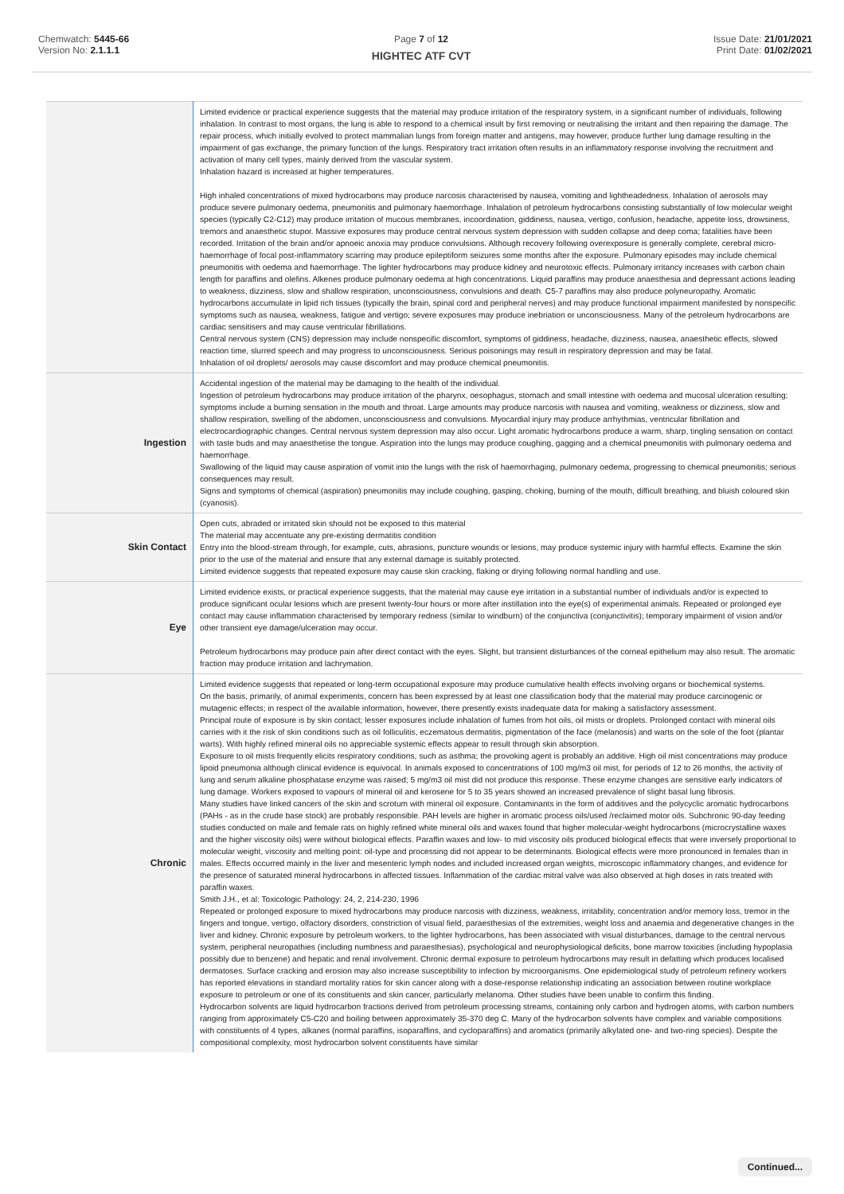Chemwatch: 5445-66
Version No: 2.1.1.1
Page 7 of 12
HIGHTEC ATF CVT
Issue Date: 21/01/2021
Print Date: 01/02/2021
| | Limited evidence or practical experience suggests that the material may produce irritation of the respiratory system, in a significant number of individuals, following inhalation. In contrast to most organs, the lung is able to respond to a chemical insult by first removing or neutralising the irritant and then repairing the damage. The repair process, which initially evolved to protect mammalian lungs from foreign matter and antigens, may however, produce further lung damage resulting in the impairment of gas exchange, the primary function of the lungs. Respiratory tract irritation often results in an inflammatory response involving the recruitment and activation of many cell types, mainly derived from the vascular system. Inhalation hazard is increased at higher temperatures. High inhaled concentrations of mixed hydrocarbons may produce narcosis characterised by nausea, vomiting and lightheadedness. Inhalation of aerosols may produce severe pulmonary oedema, pneumonitis and pulmonary haemorrhage. Inhalation of petroleum hydrocarbons consisting substantially of low molecular weight species (typically C2-C12) may produce irritation of mucous membranes, incoordination, giddiness, nausea, vertigo, confusion, headache, appetite loss, drowsiness, tremors and anaesthetic stupor. Massive exposures may produce central nervous system depression with sudden collapse and deep coma; fatalities have been recorded. Irritation of the brain and/or apnoeic anoxia may produce convulsions. Although recovery following overexposure is generally complete, cerebral micro-haemorrhage of focal post-inflammatory scarring may produce epileptiform seizures some months after the exposure. Pulmonary episodes may include chemical pneumonitis with oedema and haemorrhage. The lighter hydrocarbons may produce kidney and neurotoxic effects. Pulmonary irritancy increases with carbon chain length for paraffins and olefins. Alkenes produce pulmonary oedema at high concentrations. Liquid paraffins may produce anaesthesia and depressant actions leading to weakness, dizziness, slow and shallow respiration, unconsciousness, convulsions and death. C5-7 paraffins may also produce polyneuropathy. Aromatic hydrocarbons accumulate in lipid rich tissues (typically the brain, spinal cord and peripheral nerves) and may produce functional impairment manifested by nonspecific symptoms such as nausea, weakness, fatigue and vertigo; severe exposures may produce inebriation or unconsciousness. Many of the petroleum hydrocarbons are cardiac sensitisers and may cause ventricular fibrillations. Central nervous system (CNS) depression may include nonspecific discomfort, symptoms of giddiness, headache, dizziness, nausea, anaesthetic effects, slowed reaction time, slurred speech and may progress to unconsciousness. Serious poisonings may result in respiratory depression and may be fatal. Inhalation of oil droplets/ aerosols may cause discomfort and may produce chemical pneumonitis. |
| Ingestion | Accidental ingestion of the material may be damaging to the health of the individual. Ingestion of petroleum hydrocarbons may produce irritation of the pharynx, oesophagus, stomach and small intestine with oedema and mucosal ulceration resulting; symptoms include a burning sensation in the mouth and throat. Large amounts may produce narcosis with nausea and vomiting, weakness or dizziness, slow and shallow respiration, swelling of the abdomen, unconsciousness and convulsions. Myocardial injury may produce arrhythmias, ventricular fibrillation and electrocardiographic changes. Central nervous system depression may also occur. Light aromatic hydrocarbons produce a warm, sharp, tingling sensation on contact with taste buds and may anaesthetise the tongue. Aspiration into the lungs may produce coughing, gagging and a chemical pneumonitis with pulmonary oedema and haemorrhage. Swallowing of the liquid may cause aspiration of vomit into the lungs with the risk of haemorrhaging, pulmonary oedema, progressing to chemical pneumonitis; serious consequences may result. Signs and symptoms of chemical (aspiration) pneumonitis may include coughing, gasping, choking, burning of the mouth, difficult breathing, and bluish coloured skin (cyanosis). |
| Skin Contact | Open cuts, abraded or irritated skin should not be exposed to this material The material may accentuate any pre-existing dermatitis condition Entry into the blood-stream through, for example, cuts, abrasions, puncture wounds or lesions, may produce systemic injury with harmful effects. Examine the skin prior to the use of the material and ensure that any external damage is suitably protected. Limited evidence suggests that repeated exposure may cause skin cracking, flaking or drying following normal handling and use. |
| Eye | Limited evidence exists, or practical experience suggests, that the material may cause eye irritation in a substantial number of individuals and/or is expected to produce significant ocular lesions which are present twenty-four hours or more after instillation into the eye(s) of experimental animals. Repeated or prolonged eye contact may cause inflammation characterised by temporary redness (similar to windburn) of the conjunctiva (conjunctivitis); temporary impairment of vision and/or other transient eye damage/ulceration may occur. Petroleum hydrocarbons may produce pain after direct contact with the eyes. Slight, but transient disturbances of the corneal epithelium may also result. The aromatic fraction may produce irritation and lachrymation. |
| Chronic | Limited evidence suggests that repeated or long-term occupational exposure may produce cumulative health effects involving organs or biochemical systems. On the basis, primarily, of animal experiments, concern has been expressed by at least one classification body that the material may produce carcinogenic or mutagenic effects; in respect of the available information, however, there presently exists inadequate data for making a satisfactory assessment. Principal route of exposure is by skin contact; lesser exposures include inhalation of fumes from hot oils, oil mists or droplets. Prolonged contact with mineral oils carries with it the risk of skin conditions such as oil folliculitis, eczematous dermatitis, pigmentation of the face (melanosis) and warts on the sole of the foot (plantar warts). With highly refined mineral oils no appreciable systemic effects appear to result through skin absorption. Exposure to oil mists frequently elicits respiratory conditions, such as asthma; the provoking agent is probably an additive. High oil mist concentrations may produce lipoid pneumonia although clinical evidence is equivocal. In animals exposed to concentrations of 100 mg/m3 oil mist, for periods of 12 to 26 months, the activity of lung and serum alkaline phosphatase enzyme was raised; 5 mg/m3 oil mist did not produce this response. These enzyme changes are sensitive early indicators of lung damage. Workers exposed to vapours of mineral oil and kerosene for 5 to 35 years showed an increased prevalence of slight basal lung fibrosis. Many studies have linked cancers of the skin and scrotum with mineral oil exposure. Contaminants in the form of additives and the polycyclic aromatic hydrocarbons (PAHs - as in the crude base stock) are probably responsible. PAH levels are higher in aromatic process oils/used /reclaimed motor oils. Subchronic 90-day feeding studies conducted on male and female rats on highly refined white mineral oils and waxes found that higher molecular-weight hydrocarbons (microcrystalline waxes and the higher viscosity oils) were without biological effects. Paraffin waxes and low- to mid viscosity oils produced biological effects that were inversely proportional to molecular weight, viscosity and melting point: oil-type and processing did not appear to be determinants. Biological effects were more pronounced in females than in males. Effects occurred mainly in the liver and mesenteric lymph nodes and included increased organ weights, microscopic inflammatory changes, and evidence for the presence of saturated mineral hydrocarbons in affected tissues. Inflammation of the cardiac mitral valve was also observed at high doses in rats treated with paraffin waxes. Smith J.H., et al: Toxicologic Pathology: 24, 2, 214-230, 1996 Repeated or prolonged exposure to mixed hydrocarbons may produce narcosis with dizziness, weakness, irritability, concentration and/or memory loss, tremor in the fingers and tongue, vertigo, olfactory disorders, constriction of visual field, paraesthesias of the extremities, weight loss and anaemia and degenerative changes in the liver and kidney. Chronic exposure by petroleum workers, to the lighter hydrocarbons, has been associated with visual disturbances, damage to the central nervous system, peripheral neuropathies (including numbness and paraesthesias), psychological and neurophysiological deficits, bone marrow toxicities (including hypoplasia possibly due to benzene) and hepatic and renal involvement. Chronic dermal exposure to petroleum hydrocarbons may result in defatting which produces localised dermatoses. Surface cracking and erosion may also increase susceptibility to infection by microorganisms. One epidemiological study of petroleum refinery workers has reported elevations in standard mortality ratios for skin cancer along with a dose-response relationship indicating an association between routine workplace exposure to petroleum or one of its constituents and skin cancer, particularly melanoma. Other studies have been unable to confirm this finding. Hydrocarbon solvents are liquid hydrocarbon fractions derived from petroleum processing streams, containing only carbon and hydrogen atoms, with carbon numbers ranging from approximately C5-C20 and boiling between approximately 35-370 deg C. Many of the hydrocarbon solvents have complex and variable compositions with constituents of 4 types, alkanes (normal paraffins, isoparaffins, and cycloparaffins) and aromatics (primarily alkylated one- and two-ring species). Despite the compositional complexity, most hydrocarbon solvent constituents have similar |
Continued...